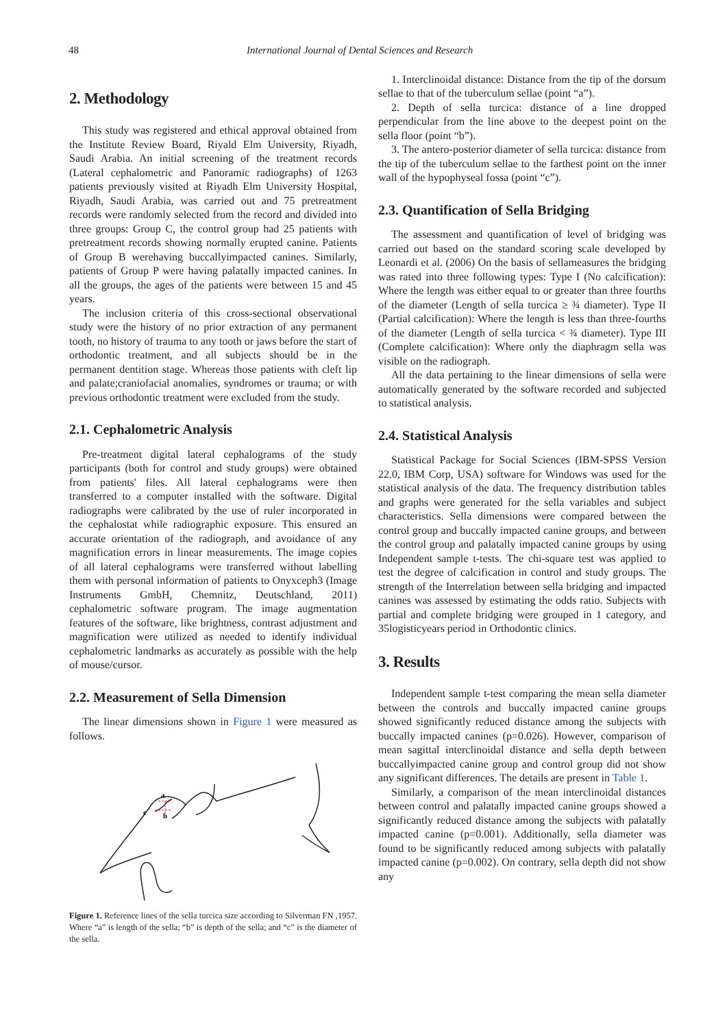48 International Journal of Dental Sciences and Research
2. Methodology
This study was registered and ethical approval obtained from the Institute Review Board, Riyald Elm University, Riyadh, Saudi Arabia. An initial screening of the treatment records (Lateral cephalometric and Panoramic radiographs) of 1263 patients previously visited at Riyadh Elm University Hospital, Riyadh, Saudi Arabia, was carried out and 75 pretreatment records were randomly selected from the record and divided into three groups: Group C, the control group had 25 patients with pretreatment records showing normally erupted canine. Patients of Group B werehaving buccallyimpacted canines. Similarly, patients of Group P were having palatally impacted canines. In all the groups, the ages of the patients were between 15 and 45 years.
The inclusion criteria of this cross-sectional observational study were the history of no prior extraction of any permanent tooth, no history of trauma to any tooth or jaws before the start of orthodontic treatment, and all subjects should be in the permanent dentition stage. Whereas those patients with cleft lip and palate;craniofacial anomalies, syndromes or trauma; or with previous orthodontic treatment were excluded from the study.
2.1. Cephalometric Analysis
Pre-treatment digital lateral cephalograms of the study participants (both for control and study groups) were obtained from patients' files. All lateral cephalograms were then transferred to a computer installed with the software. Digital radiographs were calibrated by the use of ruler incorporated in the cephalostat while radiographic exposure. This ensured an accurate orientation of the radiograph, and avoidance of any magnification errors in linear measurements. The image copies of all lateral cephalograms were transferred without labelling them with personal information of patients to Onyxceph3 (Image Instruments GmbH, Chemnitz, Deutschland, 2011) cephalometric software program. The image augmentation features of the software, like brightness, contrast adjustment and magnification were utilized as needed to identify individual cephalometric landmarks as accurately as possible with the help of mouse/cursor.
2.2. Measurement of Sella Dimension
The linear dimensions shown in Figure 1 were measured as follows.
a
b
c
Figure 1. Reference lines of the sella turcica size according to Silverman FN ,1957. Where “a” is length of the sella; “b” is depth of the sella; and “c” is the diameter of the sella.
1. Interclinoidal distance: Distance from the tip of the dorsum sellae to that of the tuberculum sellae (point “a”).
2. Depth of sella turcica: distance of a line dropped perpendicular from the line above to the deepest point on the sella floor (point “b”).
3. The antero-posterior diameter of sella turcica: distance from the tip of the tuberculum sellae to the farthest point on the inner wall of the hypophyseal fossa (point “c”).
2.3. Quantification of Sella Bridging
The assessment and quantification of level of bridging was carried out based on the standard scoring scale developed by Leonardi et al. (2006) On the basis of sellameasures the bridging was rated into three following types: Type I (No calcification): Where the length was either equal to or greater than three fourths of the diameter (Length of sella turcica ≥ ¾ diameter). Type II (Partial calcification): Where the length is less than three-fourths of the diameter (Length of sella turcica < ¾ diameter). Type III (Complete calcification): Where only the diaphragm sella was visible on the radiograph.
All the data pertaining to the linear dimensions of sella were automatically generated by the software recorded and subjected to statistical analysis.
2.4. Statistical Analysis
Statistical Package for Social Sciences (IBM-SPSS Version 22.0, IBM Corp, USA) software for Windows was used for the statistical analysis of the data. The frequency distribution tables and graphs were generated for the sella variables and subject characteristics. Sella dimensions were compared between the control group and buccally impacted canine groups, and between the control group and palatally impacted canine groups by using Independent sample t-tests. The chi-square test was applied to test the degree of calcification in control and study groups. The strength of the Interrelation between sella bridging and impacted canines was assessed by estimating the odds ratio. Subjects with partial and complete bridging were grouped in 1 category, and 35logisticyears period in Orthodontic clinics.
3. Results
Independent sample t-test comparing the mean sella diameter between the controls and buccally impacted canine groups showed significantly reduced distance among the subjects with buccally impacted canines (p=0.026). However, comparison of mean sagittal interclinoidal distance and sella depth between buccallyimpacted canine group and control group did not show any significant differences. The details are present in Table 1.
Similarly, a comparison of the mean interclinoidal distances between control and palatally impacted canine groups showed a significantly reduced distance among the subjects with palatally impacted canine (p=0.001). Additionally, sella diameter was found to be significantly reduced among subjects with palatally impacted canine (p=0.002). On contrary, sella depth did not show any